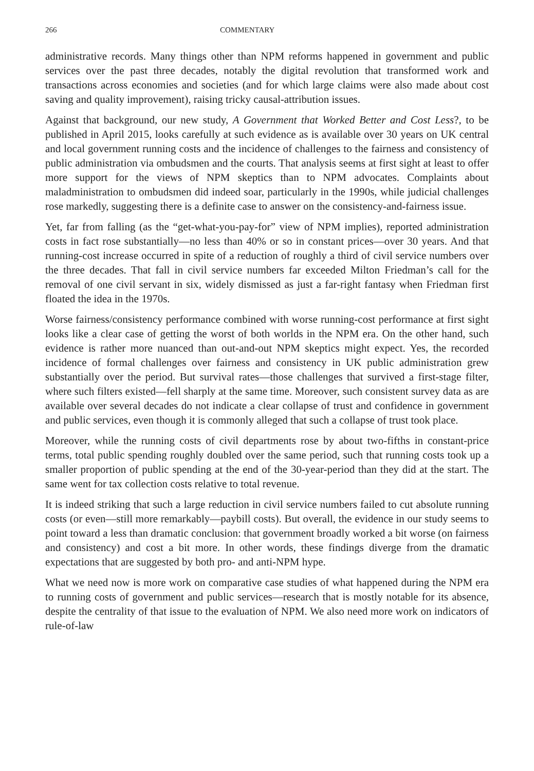266 COMMENTARY
administrative records. Many things other than NPM reforms happened in government and public services over the past three decades, notably the digital revolution that transformed work and transactions across economies and societies (and for which large claims were also made about cost saving and quality improvement), raising tricky causal-attribution issues.
Against that background, our new study, A Government that Worked Better and Cost Less?, to be published in April 2015, looks carefully at such evidence as is available over 30 years on UK central and local government running costs and the incidence of challenges to the fairness and consistency of public administration via ombudsmen and the courts. That analysis seems at first sight at least to offer more support for the views of NPM skeptics than to NPM advocates. Complaints about maladministration to ombudsmen did indeed soar, particularly in the 1990s, while judicial challenges rose markedly, suggesting there is a definite case to answer on the consistency-and-fairness issue.
Yet, far from falling (as the “get-what-you-pay-for” view of NPM implies), reported administration costs in fact rose substantially—no less than 40% or so in constant prices—over 30 years. And that running-cost increase occurred in spite of a reduction of roughly a third of civil service numbers over the three decades. That fall in civil service numbers far exceeded Milton Friedman’s call for the removal of one civil servant in six, widely dismissed as just a far-right fantasy when Friedman first floated the idea in the 1970s.
Worse fairness/consistency performance combined with worse running-cost performance at first sight looks like a clear case of getting the worst of both worlds in the NPM era. On the other hand, such evidence is rather more nuanced than out-and-out NPM skeptics might expect. Yes, the recorded incidence of formal challenges over fairness and consistency in UK public administration grew substantially over the period. But survival rates—those challenges that survived a first-stage filter, where such filters existed—fell sharply at the same time. Moreover, such consistent survey data as are available over several decades do not indicate a clear collapse of trust and confidence in government and public services, even though it is commonly alleged that such a collapse of trust took place.
Moreover, while the running costs of civil departments rose by about two-fifths in constant-price terms, total public spending roughly doubled over the same period, such that running costs took up a smaller proportion of public spending at the end of the 30-year-period than they did at the start. The same went for tax collection costs relative to total revenue.
It is indeed striking that such a large reduction in civil service numbers failed to cut absolute running costs (or even—still more remarkably—paybill costs). But overall, the evidence in our study seems to point toward a less than dramatic conclusion: that government broadly worked a bit worse (on fairness and consistency) and cost a bit more. In other words, these findings diverge from the dramatic expectations that are suggested by both pro- and anti-NPM hype.
What we need now is more work on comparative case studies of what happened during the NPM era to running costs of government and public services—research that is mostly notable for its absence, despite the centrality of that issue to the evaluation of NPM. We also need more work on indicators of rule-of-law